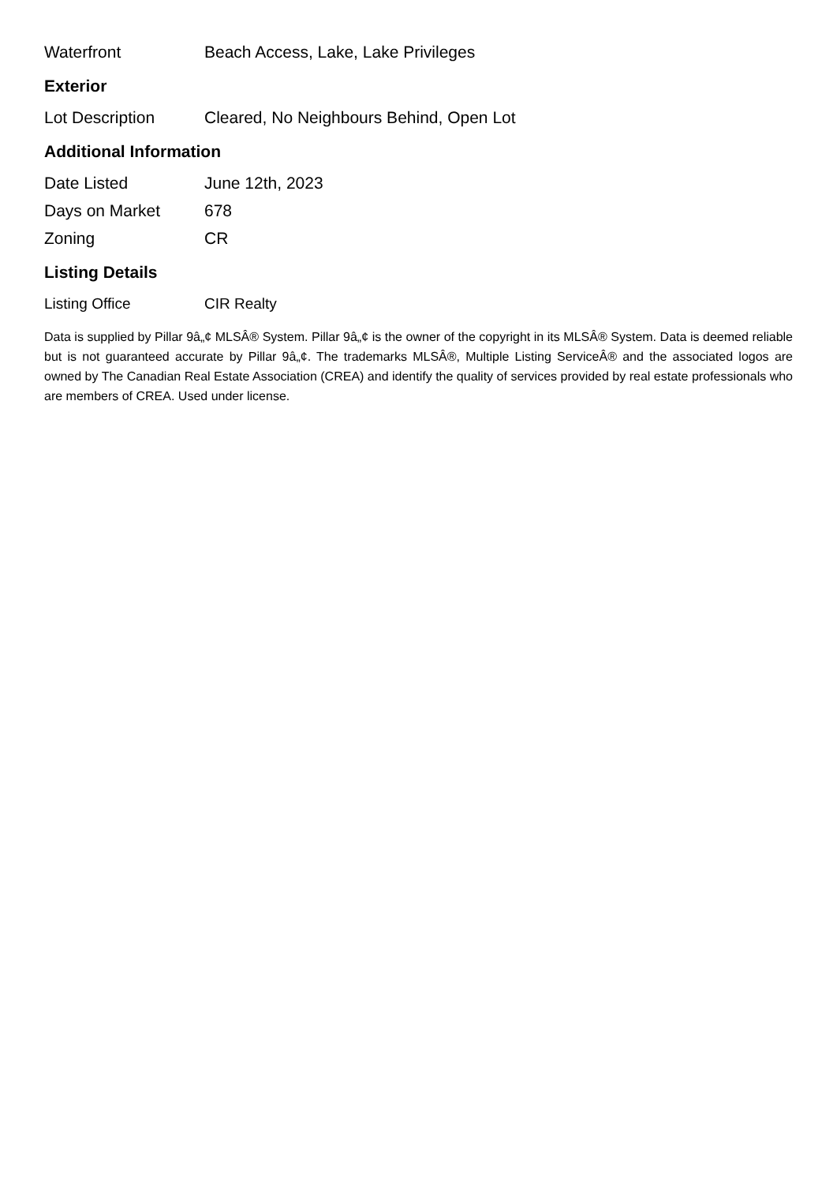| Waterfront | Beach Access, Lake, Lake Privileges |
Exterior
| Lot Description | Cleared, No Neighbours Behind, Open Lot |
Additional Information
| Date Listed | June 12th, 2023 |
| Days on Market | 678 |
| Zoning | CR |
Listing Details
| Listing Office | CIR Realty |
Data is supplied by Pillar 9â„¢ MLSÂ® System. Pillar 9â„¢ is the owner of the copyright in its MLSÂ® System. Data is deemed reliable but is not guaranteed accurate by Pillar 9â„¢. The trademarks MLSÂ®, Multiple Listing ServiceÂ® and the associated logos are owned by The Canadian Real Estate Association (CREA) and identify the quality of services provided by real estate professionals who are members of CREA. Used under license.